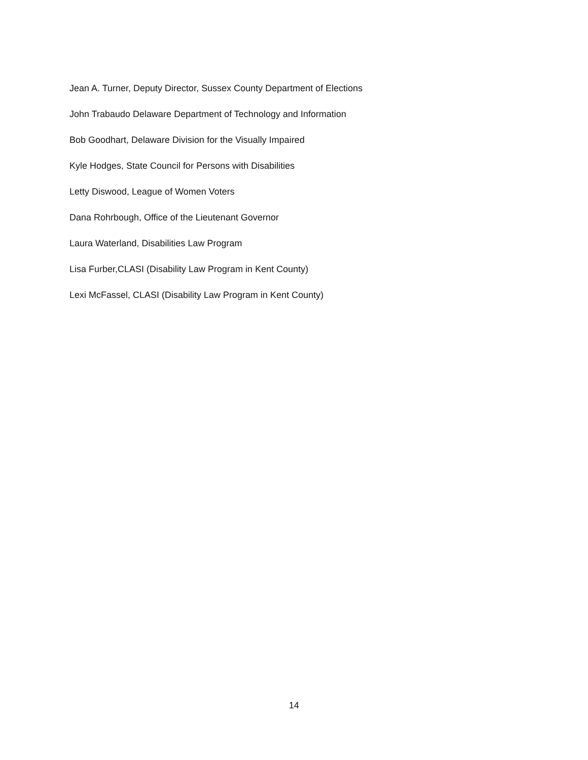Jean A. Turner, Deputy Director, Sussex County Department of Elections
John Trabaudo Delaware Department of Technology and Information
Bob Goodhart, Delaware Division for the Visually Impaired
Kyle Hodges, State Council for Persons with Disabilities
Letty Diswood, League of Women Voters
Dana Rohrbough, Office of the Lieutenant Governor
Laura Waterland, Disabilities Law Program
Lisa Furber,CLASI (Disability Law Program in Kent County)
Lexi McFassel, CLASI (Disability Law Program in Kent County)
14